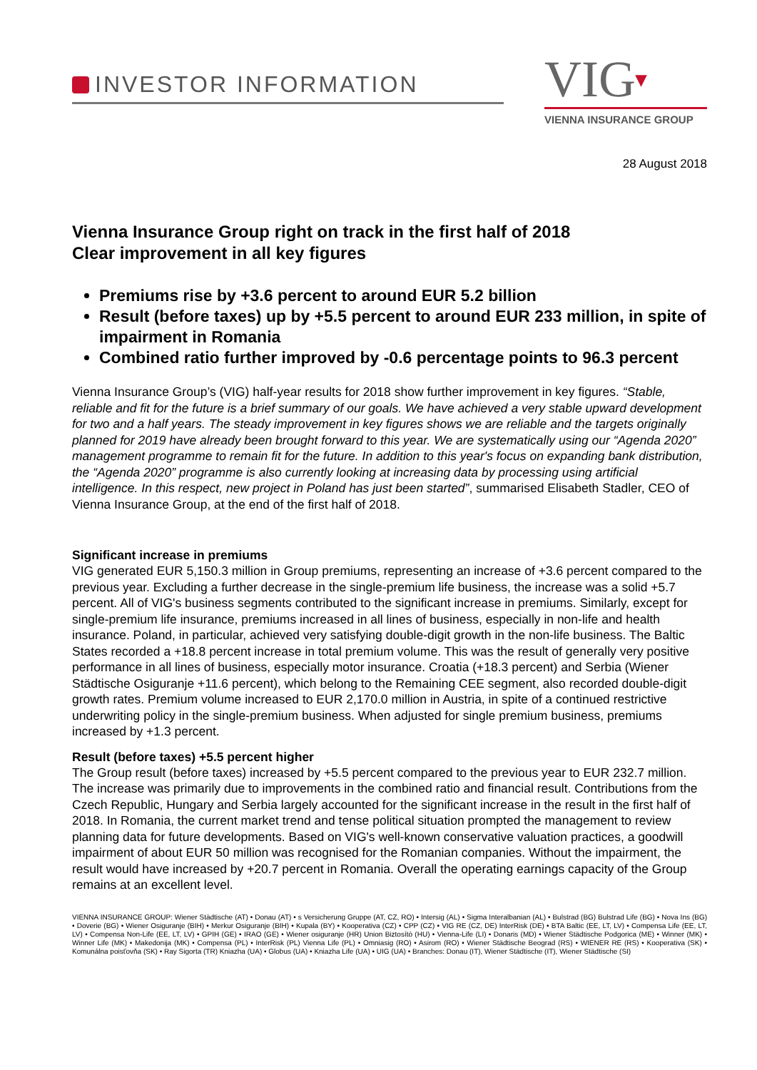INVESTOR INFORMATION
VIG▾
VIENNA INSURANCE GROUP
28 August 2018
Vienna Insurance Group right on track in the first half of 2018
Clear improvement in all key figures
Premiums rise by +3.6 percent to around EUR 5.2 billion
Result (before taxes) up by +5.5 percent to around EUR 233 million, in spite of impairment in Romania
Combined ratio further improved by -0.6 percentage points to 96.3 percent
Vienna Insurance Group’s (VIG) half-year results for 2018 show further improvement in key figures. “Stable, reliable and fit for the future is a brief summary of our goals. We have achieved a very stable upward development for two and a half years. The steady improvement in key figures shows we are reliable and the targets originally planned for 2019 have already been brought forward to this year. We are systematically using our “Agenda 2020” management programme to remain fit for the future. In addition to this year's focus on expanding bank distribution, the “Agenda 2020” programme is also currently looking at increasing data by processing using artificial intelligence. In this respect, new project in Poland has just been started”, summarised Elisabeth Stadler, CEO of Vienna Insurance Group, at the end of the first half of 2018.
Significant increase in premiums
VIG generated EUR 5,150.3 million in Group premiums, representing an increase of +3.6 percent compared to the previous year. Excluding a further decrease in the single-premium life business, the increase was a solid +5.7 percent. All of VIG's business segments contributed to the significant increase in premiums. Similarly, except for single-premium life insurance, premiums increased in all lines of business, especially in non-life and health insurance. Poland, in particular, achieved very satisfying double-digit growth in the non-life business. The Baltic States recorded a +18.8 percent increase in total premium volume. This was the result of generally very positive performance in all lines of business, especially motor insurance. Croatia (+18.3 percent) and Serbia (Wiener Städtische Osiguranje +11.6 percent), which belong to the Remaining CEE segment, also recorded double-digit growth rates. Premium volume increased to EUR 2,170.0 million in Austria, in spite of a continued restrictive underwriting policy in the single-premium business. When adjusted for single premium business, premiums increased by +1.3 percent.
Result (before taxes) +5.5 percent higher
The Group result (before taxes) increased by +5.5 percent compared to the previous year to EUR 232.7 million. The increase was primarily due to improvements in the combined ratio and financial result. Contributions from the Czech Republic, Hungary and Serbia largely accounted for the significant increase in the result in the first half of 2018. In Romania, the current market trend and tense political situation prompted the management to review planning data for future developments. Based on VIG's well-known conservative valuation practices, a goodwill impairment of about EUR 50 million was recognised for the Romanian companies. Without the impairment, the result would have increased by +20.7 percent in Romania. Overall the operating earnings capacity of the Group remains at an excellent level.
VIENNA INSURANCE GROUP: Wiener Städtische (AT) • Donau (AT) • s Versicherung Gruppe (AT, CZ, RO) • Intersig (AL) • Sigma Interalbanian (AL) • Bulstrad (BG) Bulstrad Life (BG) • Nova Ins (BG) • Doverie (BG) • Wiener Osiguranje (BIH) • Merkur Osiguranje (BIH) • Kupala (BY) • Kooperativa (CZ) • CPP (CZ) • VIG RE (CZ, DE) InterRisk (DE) • BTA Baltic (EE, LT, LV) • Compensa Life (EE, LT, LV) • Compensa Non-Life (EE, LT, LV) • GPIH (GE) • IRAO (GE) • Wiener osiguranje (HR) Union Biztosító (HU) • Vienna-Life (LI) • Donaris (MD) • Wiener Städtische Podgorica (ME) • Winner (MK) • Winner Life (MK) • Makedonija (MK) • Compensa (PL) • InterRisk (PL) Vienna Life (PL) • Omniasig (RO) • Asirom (RO) • Wiener Städtische Beograd (RS) • WIENER RE (RS) • Kooperativa (SK) • Komunálna poisťovňa (SK) • Ray Sigorta (TR) Kniazha (UA) • Globus (UA) • Kniazha Life (UA) • UIG (UA) • Branches: Donau (IT), Wiener Städtische (IT), Wiener Städtische (SI)